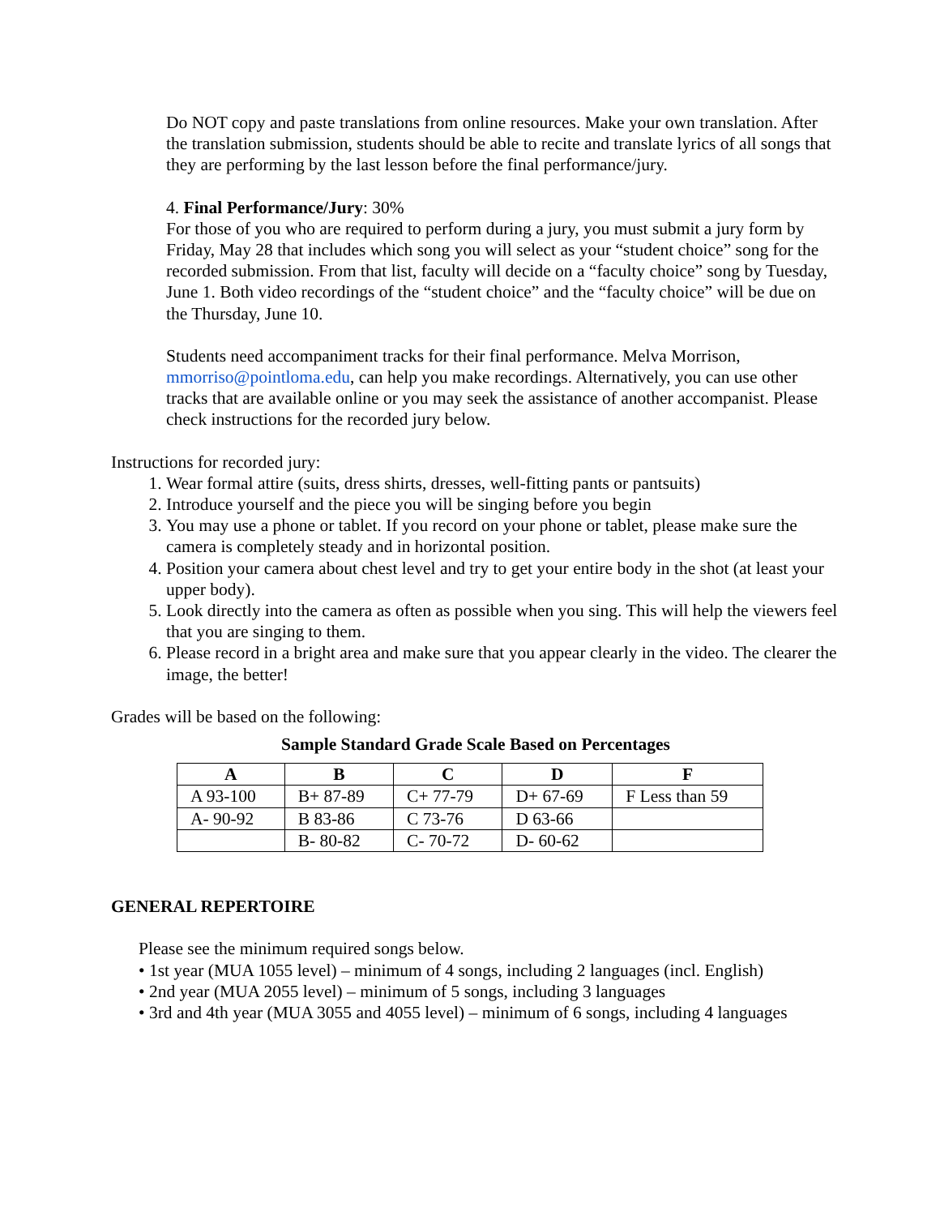Do NOT copy and paste translations from online resources. Make your own translation. After the translation submission, students should be able to recite and translate lyrics of all songs that they are performing by the last lesson before the final performance/jury.
4. Final Performance/Jury: 30%
For those of you who are required to perform during a jury, you must submit a jury form by Friday, May 28 that includes which song you will select as your “student choice” song for the recorded submission. From that list, faculty will decide on a “faculty choice” song by Tuesday, June 1. Both video recordings of the “student choice” and the “faculty choice” will be due on the Thursday, June 10.
Students need accompaniment tracks for their final performance. Melva Morrison, mmorriso@pointloma.edu, can help you make recordings. Alternatively, you can use other tracks that are available online or you may seek the assistance of another accompanist. Please check instructions for the recorded jury below.
Instructions for recorded jury:
1. Wear formal attire (suits, dress shirts, dresses, well-fitting pants or pantsuits)
2. Introduce yourself and the piece you will be singing before you begin
3. You may use a phone or tablet. If you record on your phone or tablet, please make sure the camera is completely steady and in horizontal position.
4. Position your camera about chest level and try to get your entire body in the shot (at least your upper body).
5. Look directly into the camera as often as possible when you sing. This will help the viewers feel that you are singing to them.
6. Please record in a bright area and make sure that you appear clearly in the video. The clearer the image, the better!
Grades will be based on the following:
Sample Standard Grade Scale Based on Percentages
| A | B | C | D | F |
| --- | --- | --- | --- | --- |
| A 93-100 | B+ 87-89 | C+ 77-79 | D+ 67-69 | F Less than 59 |
| A- 90-92 | B 83-86 | C 73-76 | D 63-66 | |
| | B- 80-82 | C- 70-72 | D- 60-62 | |
GENERAL REPERTOIRE
Please see the minimum required songs below.
• 1st year (MUA 1055 level) – minimum of 4 songs, including 2 languages (incl. English)
• 2nd year (MUA 2055 level) – minimum of 5 songs, including 3 languages
• 3rd and 4th year (MUA 3055 and 4055 level) – minimum of 6 songs, including 4 languages